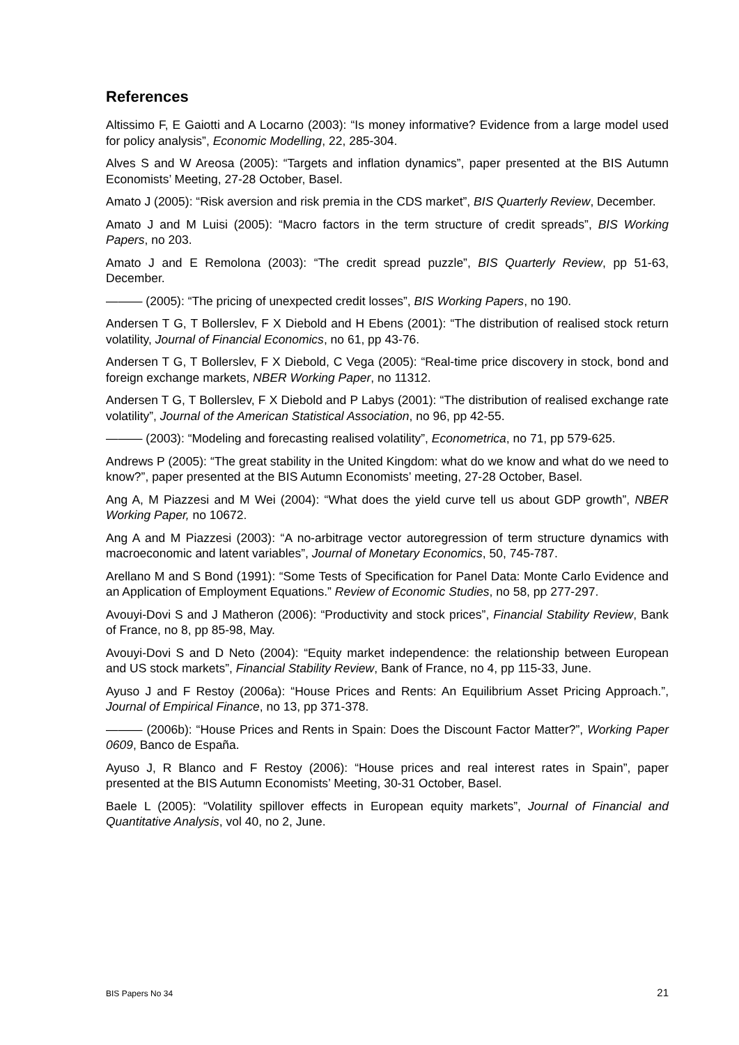References
Altissimo F, E Gaiotti and A Locarno (2003): “Is money informative? Evidence from a large model used for policy analysis”, Economic Modelling, 22, 285-304.
Alves S and W Areosa (2005): “Targets and inflation dynamics”, paper presented at the BIS Autumn Economists’ Meeting, 27-28 October, Basel.
Amato J (2005): “Risk aversion and risk premia in the CDS market”, BIS Quarterly Review, December.
Amato J and M Luisi (2005): “Macro factors in the term structure of credit spreads”, BIS Working Papers, no 203.
Amato J and E Remolona (2003): “The credit spread puzzle”, BIS Quarterly Review, pp 51-63, December.
——— (2005): “The pricing of unexpected credit losses”, BIS Working Papers, no 190.
Andersen T G, T Bollerslev, F X Diebold and H Ebens (2001): “The distribution of realised stock return volatility, Journal of Financial Economics, no 61, pp 43-76.
Andersen T G, T Bollerslev, F X Diebold, C Vega (2005): “Real-time price discovery in stock, bond and foreign exchange markets, NBER Working Paper, no 11312.
Andersen T G, T Bollerslev, F X Diebold and P Labys (2001): “The distribution of realised exchange rate volatility”, Journal of the American Statistical Association, no 96, pp 42-55.
——— (2003): “Modeling and forecasting realised volatility”, Econometrica, no 71, pp 579-625.
Andrews P (2005): “The great stability in the United Kingdom: what do we know and what do we need to know?”, paper presented at the BIS Autumn Economists’ meeting, 27-28 October, Basel.
Ang A, M Piazzesi and M Wei (2004): “What does the yield curve tell us about GDP growth”, NBER Working Paper, no 10672.
Ang A and M Piazzesi (2003): “A no-arbitrage vector autoregression of term structure dynamics with macroeconomic and latent variables”, Journal of Monetary Economics, 50, 745-787.
Arellano M and S Bond (1991): “Some Tests of Specification for Panel Data: Monte Carlo Evidence and an Application of Employment Equations.” Review of Economic Studies, no 58, pp 277-297.
Avouyi-Dovi S and J Matheron (2006): “Productivity and stock prices”, Financial Stability Review, Bank of France, no 8, pp 85-98, May.
Avouyi-Dovi S and D Neto (2004): “Equity market independence: the relationship between European and US stock markets”, Financial Stability Review, Bank of France, no 4, pp 115-33, June.
Ayuso J and F Restoy (2006a): “House Prices and Rents: An Equilibrium Asset Pricing Approach.”, Journal of Empirical Finance, no 13, pp 371-378.
——— (2006b): “House Prices and Rents in Spain: Does the Discount Factor Matter?”, Working Paper 0609, Banco de España.
Ayuso J, R Blanco and F Restoy (2006): “House prices and real interest rates in Spain”, paper presented at the BIS Autumn Economists’ Meeting, 30-31 October, Basel.
Baele L (2005): “Volatility spillover effects in European equity markets”, Journal of Financial and Quantitative Analysis, vol 40, no 2, June.
BIS Papers No 34 21